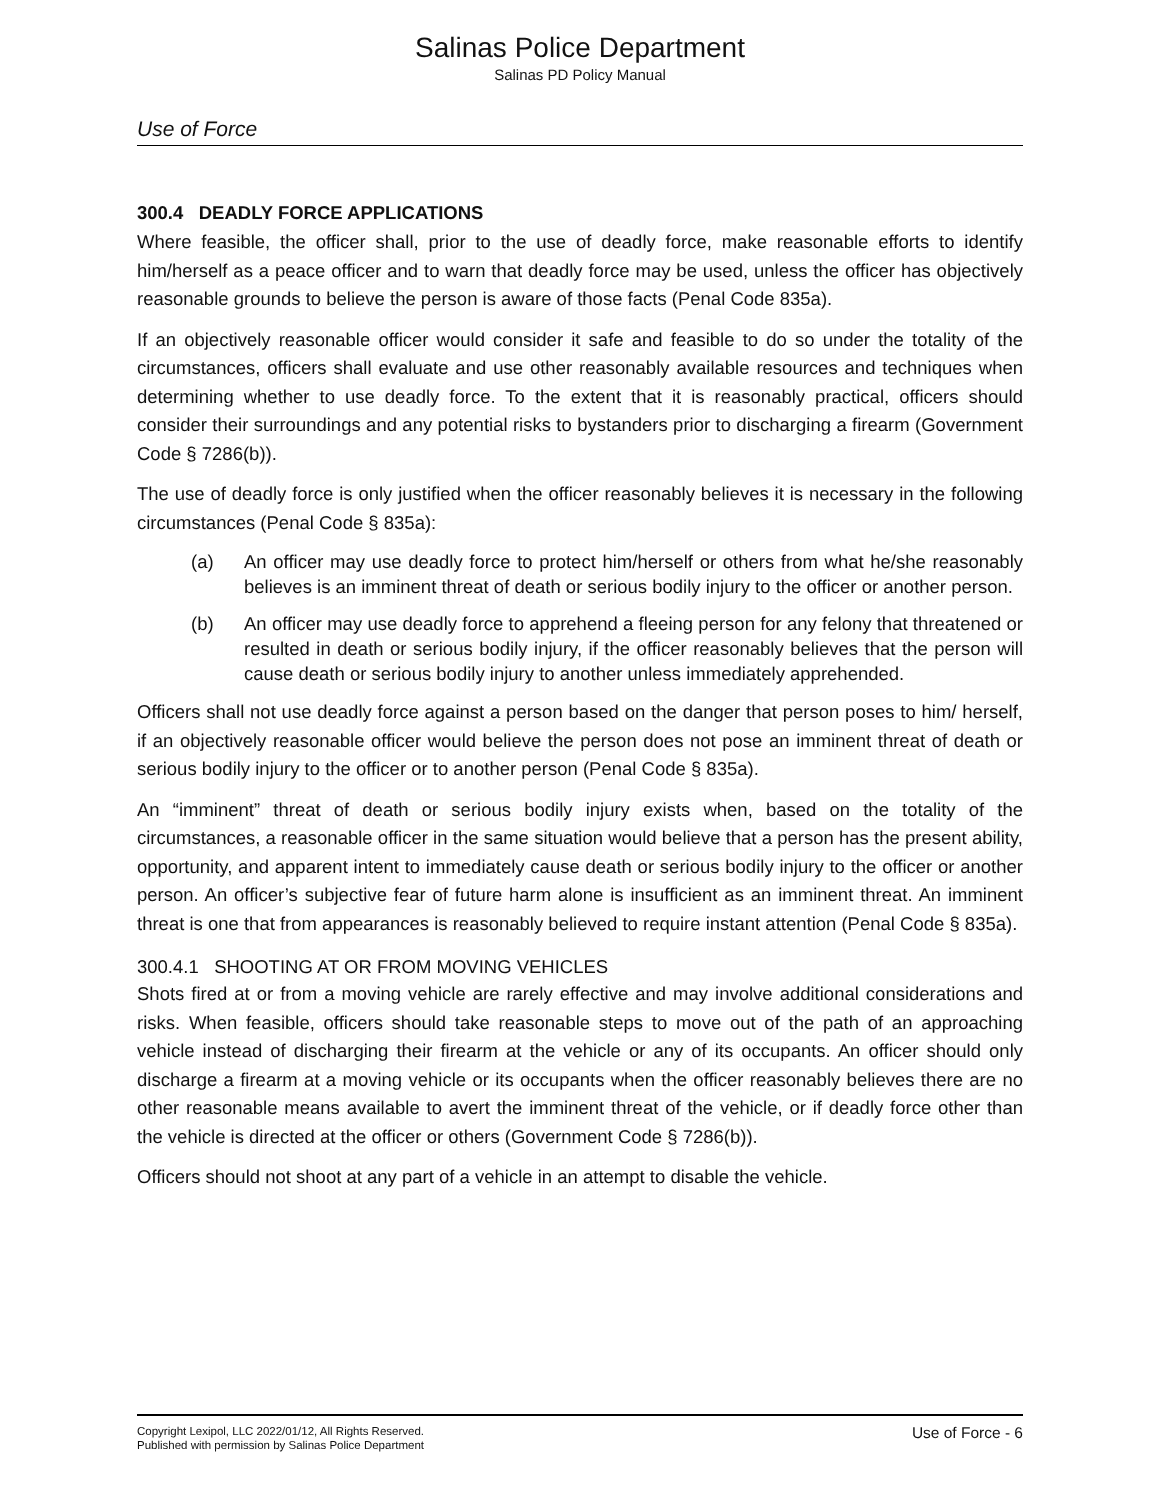Salinas Police Department
Salinas PD Policy Manual
Use of Force
300.4 DEADLY FORCE APPLICATIONS
Where feasible, the officer shall, prior to the use of deadly force, make reasonable efforts to identify him/herself as a peace officer and to warn that deadly force may be used, unless the officer has objectively reasonable grounds to believe the person is aware of those facts (Penal Code 835a).
If an objectively reasonable officer would consider it safe and feasible to do so under the totality of the circumstances, officers shall evaluate and use other reasonably available resources and techniques when determining whether to use deadly force. To the extent that it is reasonably practical, officers should consider their surroundings and any potential risks to bystanders prior to discharging a firearm (Government Code § 7286(b)).
The use of deadly force is only justified when the officer reasonably believes it is necessary in the following circumstances (Penal Code § 835a):
(a) An officer may use deadly force to protect him/herself or others from what he/she reasonably believes is an imminent threat of death or serious bodily injury to the officer or another person.
(b) An officer may use deadly force to apprehend a fleeing person for any felony that threatened or resulted in death or serious bodily injury, if the officer reasonably believes that the person will cause death or serious bodily injury to another unless immediately apprehended.
Officers shall not use deadly force against a person based on the danger that person poses to him/ herself, if an objectively reasonable officer would believe the person does not pose an imminent threat of death or serious bodily injury to the officer or to another person (Penal Code § 835a).
An “imminent” threat of death or serious bodily injury exists when, based on the totality of the circumstances, a reasonable officer in the same situation would believe that a person has the present ability, opportunity, and apparent intent to immediately cause death or serious bodily injury to the officer or another person. An officer’s subjective fear of future harm alone is insufficient as an imminent threat. An imminent threat is one that from appearances is reasonably believed to require instant attention (Penal Code § 835a).
300.4.1 SHOOTING AT OR FROM MOVING VEHICLES
Shots fired at or from a moving vehicle are rarely effective and may involve additional considerations and risks. When feasible, officers should take reasonable steps to move out of the path of an approaching vehicle instead of discharging their firearm at the vehicle or any of its occupants. An officer should only discharge a firearm at a moving vehicle or its occupants when the officer reasonably believes there are no other reasonable means available to avert the imminent threat of the vehicle, or if deadly force other than the vehicle is directed at the officer or others (Government Code § 7286(b)).
Officers should not shoot at any part of a vehicle in an attempt to disable the vehicle.
Copyright Lexipol, LLC 2022/01/12, All Rights Reserved.
Published with permission by Salinas Police Department
Use of Force - 6